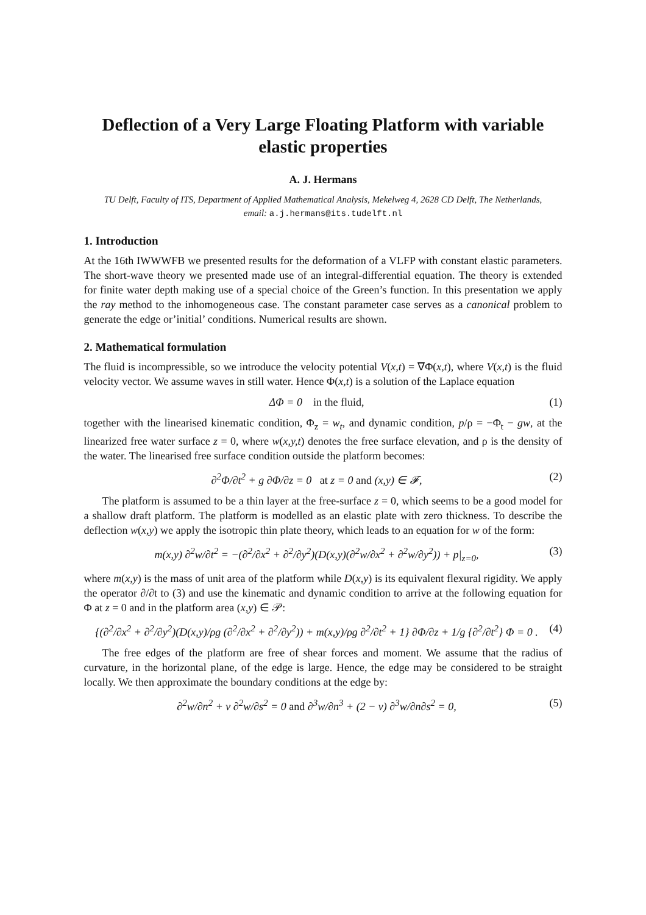Deflection of a Very Large Floating Platform with variable elastic properties
A. J. Hermans
TU Delft, Faculty of ITS, Department of Applied Mathematical Analysis, Mekelweg 4, 2628 CD Delft, The Netherlands,
email: a.j.hermans@its.tudelft.nl
1. Introduction
At the 16th IWWWFB we presented results for the deformation of a VLFP with constant elastic parameters. The short-wave theory we presented made use of an integral-differential equation. The theory is extended for finite water depth making use of a special choice of the Green’s function. In this presentation we apply the ray method to the inhomogeneous case. The constant parameter case serves as a canonical problem to generate the edge or’initial’ conditions. Numerical results are shown.
2. Mathematical formulation
The fluid is incompressible, so we introduce the velocity potential V(x,t) = ∇Φ(x,t), where V(x,t) is the fluid velocity vector. We assume waves in still water. Hence Φ(x,t) is a solution of the Laplace equation
ΔΦ = 0 in the fluid, (1)
together with the linearised kinematic condition, Φ<sub>z</sub> = w<sub>t</sub>, and dynamic condition, p/ρ = −Φ<sub>t</sub> − gw, at the linearized free water surface z = 0, where w(x,y,t) denotes the free surface elevation, and ρ is the density of the water. The linearised free surface condition outside the platform becomes:
∂<sup>2</sup>Φ/∂t<sup>2</sup> + g ∂Φ/∂z = 0 at z = 0 and (x,y) ∈ 𝓕, (2)
The platform is assumed to be a thin layer at the free-surface z = 0, which seems to be a good model for a shallow draft platform. The platform is modelled as an elastic plate with zero thickness. To describe the deflection w(x,y) we apply the isotropic thin plate theory, which leads to an equation for w of the form:
m(x,y) ∂<sup>2</sup>w/∂t<sup>2</sup> = −(∂<sup>2</sup>/∂x<sup>2</sup> + ∂<sup>2</sup>/∂y<sup>2</sup>)(D(x,y)(∂<sup>2</sup>w/∂x<sup>2</sup> + ∂<sup>2</sup>w/∂y<sup>2</sup>)) + p|<sub>z=0</sub>, (3)
where m(x,y) is the mass of unit area of the platform while D(x,y) is its equivalent flexural rigidity. We apply the operator ∂/∂t to (3) and use the kinematic and dynamic condition to arrive at the following equation for Φ at z = 0 and in the platform area (x,y) ∈ 𝒫:
{(∂<sup>2</sup>/∂x<sup>2</sup> + ∂<sup>2</sup>/∂y<sup>2</sup>)(D(x,y)/ρg (∂<sup>2</sup>/∂x<sup>2</sup> + ∂<sup>2</sup>/∂y<sup>2</sup>)) + m(x,y)/ρg ∂<sup>2</sup>/∂t<sup>2</sup> + 1} ∂Φ/∂z + 1/g {∂<sup>2</sup>/∂t<sup>2</sup>} Φ = 0 . (4)
The free edges of the platform are free of shear forces and moment. We assume that the radius of curvature, in the horizontal plane, of the edge is large. Hence, the edge may be considered to be straight locally. We then approximate the boundary conditions at the edge by:
∂<sup>2</sup>w/∂n<sup>2</sup> + ν ∂<sup>2</sup>w/∂s<sup>2</sup> = 0 and ∂<sup>3</sup>w/∂n<sup>3</sup> + (2 − ν) ∂<sup>3</sup>w/∂n∂s<sup>2</sup> = 0, (5)